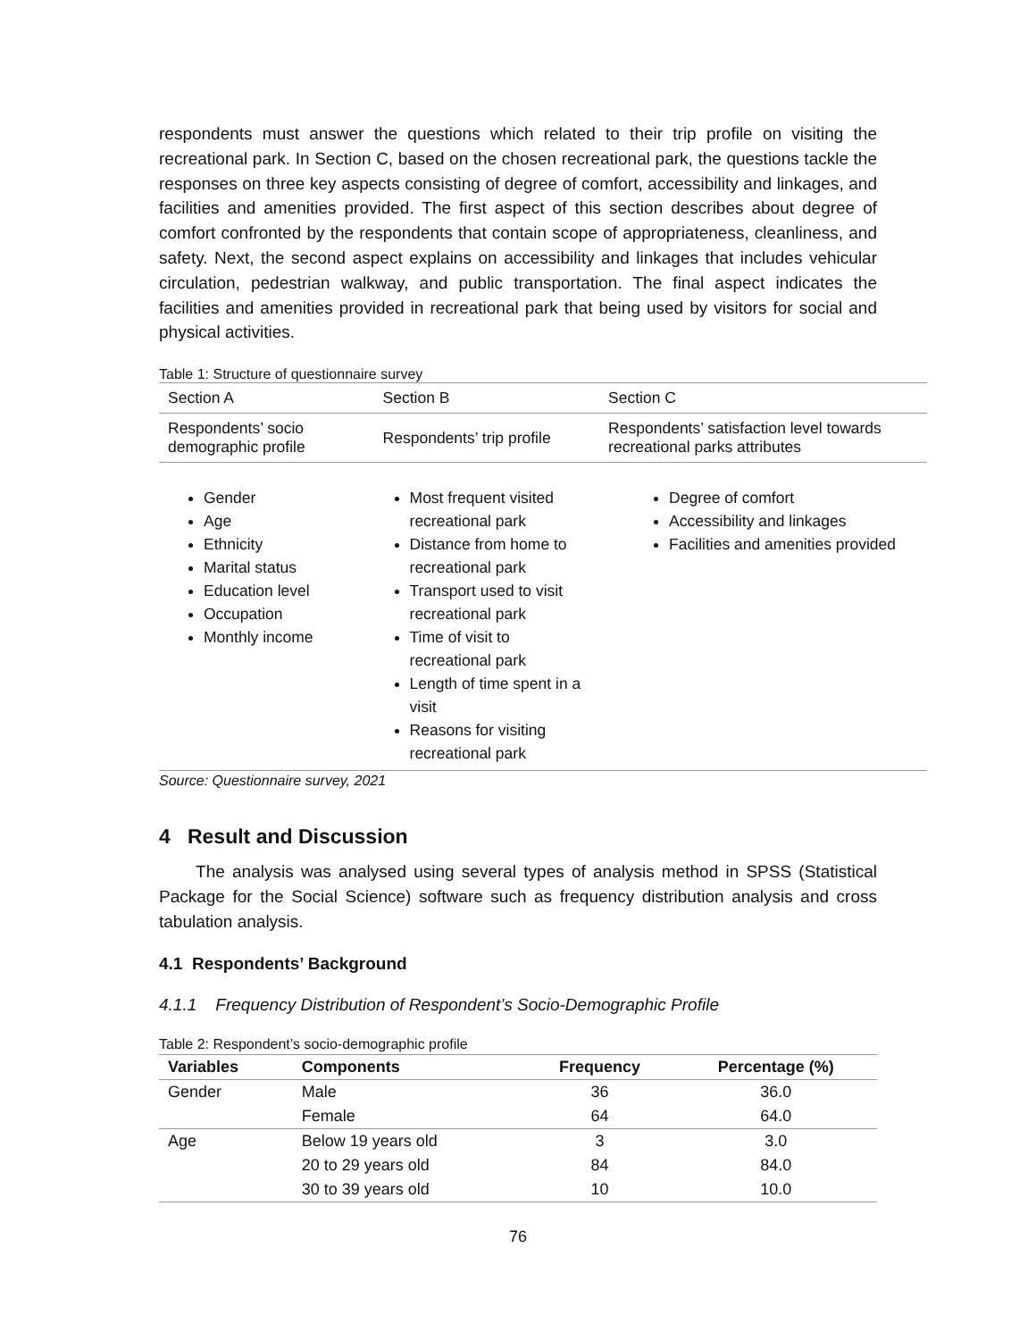respondents must answer the questions which related to their trip profile on visiting the recreational park. In Section C, based on the chosen recreational park, the questions tackle the responses on three key aspects consisting of degree of comfort, accessibility and linkages, and facilities and amenities provided. The first aspect of this section describes about degree of comfort confronted by the respondents that contain scope of appropriateness, cleanliness, and safety. Next, the second aspect explains on accessibility and linkages that includes vehicular circulation, pedestrian walkway, and public transportation. The final aspect indicates the facilities and amenities provided in recreational park that being used by visitors for social and physical activities.
Table 1: Structure of questionnaire survey
| Section A | Section B | Section C |
| Respondents’ socio demographic profile | Respondents’ trip profile | Respondents’ satisfaction level towards recreational parks attributes |
| Gender Age Ethnicity Marital status Education level Occupation Monthly income | Most frequent visited recreational park Distance from home to recreational park Transport used to visit recreational park Time of visit to recreational park Length of time spent in a visit Reasons for visiting recreational park | Degree of comfort Accessibility and linkages Facilities and amenities provided |
Source: Questionnaire survey, 2021
4 Result and Discussion
The analysis was analysed using several types of analysis method in SPSS (Statistical Package for the Social Science) software such as frequency distribution analysis and cross tabulation analysis.
4.1 Respondents’ Background
4.1.1 Frequency Distribution of Respondent’s Socio-Demographic Profile
Table 2: Respondent’s socio-demographic profile
| Variables | Components | Frequency | Percentage (%) |
| --- | --- | --- | --- |
| Gender | Male | 36 | 36.0 |
| | Female | 64 | 64.0 |
| Age | Below 19 years old | 3 | 3.0 |
| | 20 to 29 years old | 84 | 84.0 |
| | 30 to 39 years old | 10 | 10.0 |
76